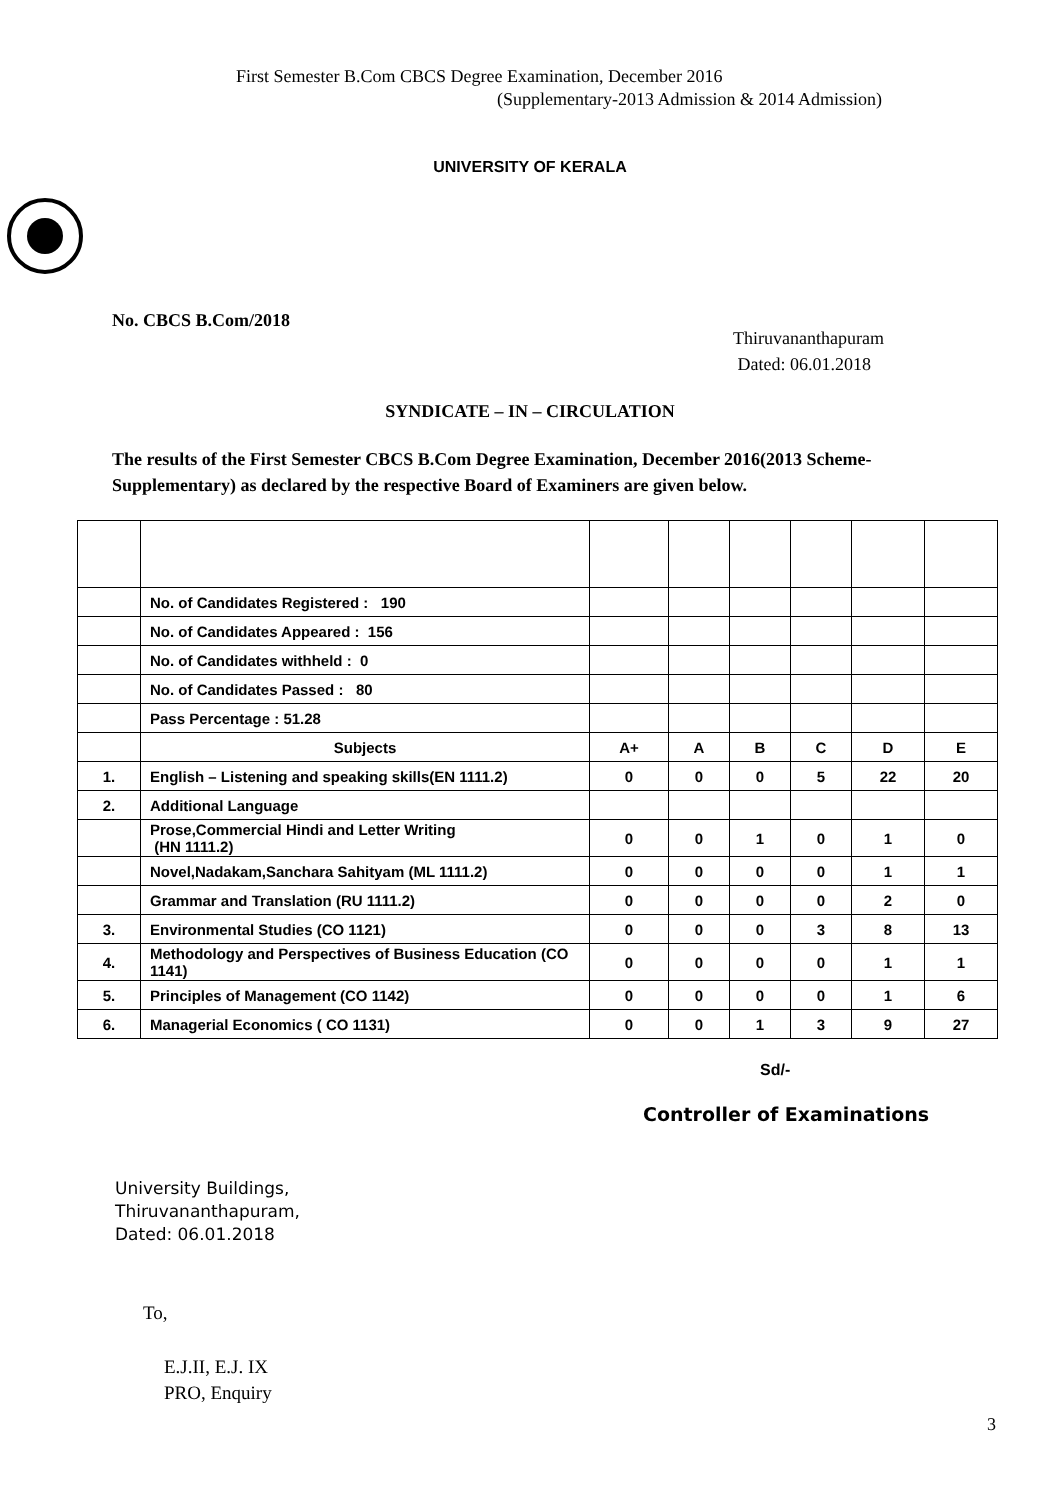First Semester B.Com CBCS Degree Examination, December 2016
(Supplementary-2013 Admission & 2014 Admission)
UNIVERSITY OF KERALA
No. CBCS B.Com/2018
Thiruvananthapuram
Dated: 06.01.2018
SYNDICATE – IN – CIRCULATION
The results of the First Semester CBCS B.Com Degree Examination, December 2016(2013 Scheme-Supplementary) as declared by the respective Board of Examiners are given below.
| | No. of Candidates Registered : 190 | | | | | | |
| | No. of Candidates Appeared : 156 | | | | | | |
| | No. of Candidates withheld : 0 | | | | | | |
| | No. of Candidates Passed : 80 | | | | | | |
| | Pass Percentage : 51.28 | | | | | | |
| | Subjects | A+ | A | B | C | D | E |
| 1. | English – Listening and speaking skills(EN 1111.2) | 0 | 0 | 0 | 5 | 22 | 20 |
| 2. | Additional Language | | | | | | |
| | Prose,Commercial Hindi and Letter Writing (HN 1111.2) | 0 | 0 | 1 | 0 | 1 | 0 |
| | Novel,Nadakam,Sanchara Sahityam (ML 1111.2) | 0 | 0 | 0 | 0 | 1 | 1 |
| | Grammar and Translation (RU 1111.2) | 0 | 0 | 0 | 0 | 2 | 0 |
| 3. | Environmental Studies (CO 1121) | 0 | 0 | 0 | 3 | 8 | 13 |
| 4. | Methodology and Perspectives of Business Education (CO 1141) | 0 | 0 | 0 | 0 | 1 | 1 |
| 5. | Principles of Management (CO 1142) | 0 | 0 | 0 | 0 | 1 | 6 |
| 6. | Managerial Economics ( CO 1131) | 0 | 0 | 1 | 3 | 9 | 27 |
Sd/-
Controller of Examinations
University Buildings,
Thiruvananthapuram,
Dated: 06.01.2018
To,
E.J.II, E.J. IX
PRO, Enquiry
3